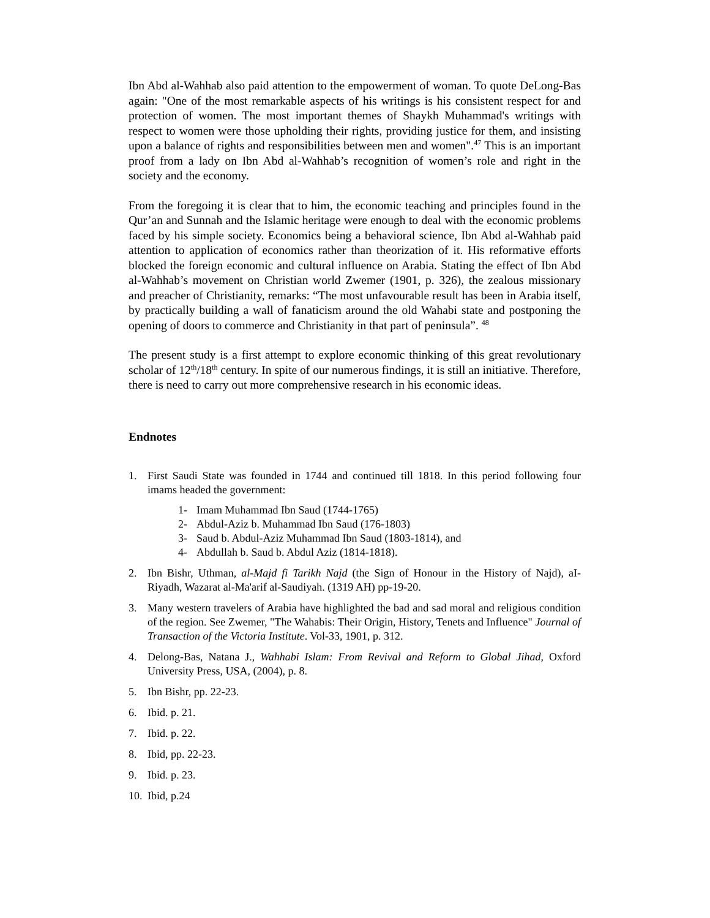Ibn Abd al-Wahhab also paid attention to the empowerment of woman. To quote DeLong-Bas again: "One of the most remarkable aspects of his writings is his consistent respect for and protection of women. The most important themes of Shaykh Muhammad's writings with respect to women were those upholding their rights, providing justice for them, and insisting upon a balance of rights and responsibilities between men and women".<sup>47</sup> This is an important proof from a lady on Ibn Abd al-Wahhab’s recognition of women’s role and right in the society and the economy.
From the foregoing it is clear that to him, the economic teaching and principles found in the Qur’an and Sunnah and the Islamic heritage were enough to deal with the economic problems faced by his simple society. Economics being a behavioral science, Ibn Abd al-Wahhab paid attention to application of economics rather than theorization of it. His reformative efforts blocked the foreign economic and cultural influence on Arabia. Stating the effect of Ibn Abd al-Wahhab’s movement on Christian world Zwemer (1901, p. 326), the zealous missionary and preacher of Christianity, remarks: “The most unfavourable result has been in Arabia itself, by practically building a wall of fanaticism around the old Wahabi state and postponing the opening of doors to commerce and Christianity in that part of peninsula”. <sup>48</sup>
The present study is a first attempt to explore economic thinking of this great revolutionary scholar of 12<sup>th</sup>/18<sup>th</sup> century. In spite of our numerous findings, it is still an initiative. Therefore, there is need to carry out more comprehensive research in his economic ideas.
Endnotes
1. First Saudi State was founded in 1744 and continued till 1818. In this period following four imams headed the government:
1- Imam Muhammad Ibn Saud (1744-1765)
2- Abdul-Aziz b. Muhammad Ibn Saud (176-1803)
3- Saud b. Abdul-Aziz Muhammad Ibn Saud (1803-1814), and
4- Abdullah b. Saud b. Abdul Aziz (1814-1818).
2. Ibn Bishr, Uthman, al-Majd fi Tarikh Najd (the Sign of Honour in the History of Najd), aI-Riyadh, Wazarat al-Ma'arif al-Saudiyah. (1319 AH) pp-19-20.
3. Many western travelers of Arabia have highlighted the bad and sad moral and religious condition of the region. See Zwemer, "The Wahabis: Their Origin, History, Tenets and Influence" Journal of Transaction of the Victoria Institute. Vol-33, 1901, p. 312.
4. Delong-Bas, Natana J., Wahhabi Islam: From Revival and Reform to Global Jihad, Oxford University Press, USA, (2004), p. 8.
5. Ibn Bishr, pp. 22-23.
6. Ibid. p. 21.
7. Ibid. p. 22.
8. Ibid, pp. 22-23.
9. Ibid. p. 23.
10.
Ibid, p.24